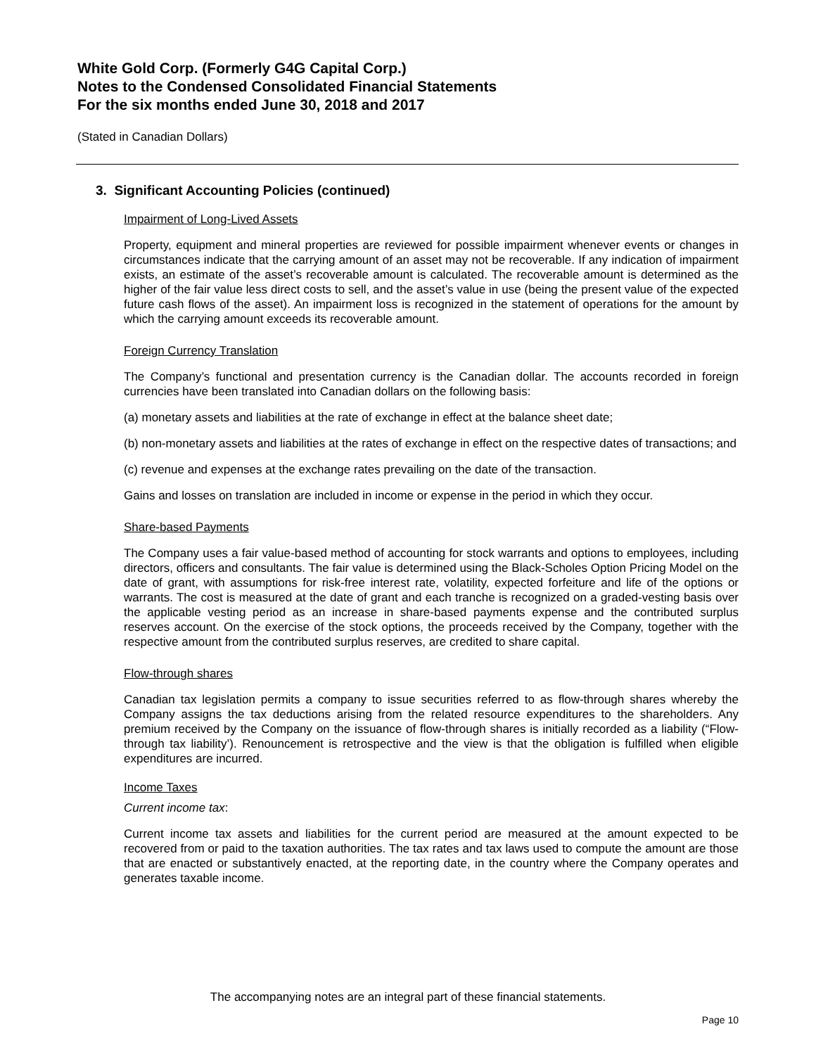White Gold Corp. (Formerly G4G Capital Corp.)
Notes to the Condensed Consolidated Financial Statements
For the six months ended June 30, 2018 and 2017
(Stated in Canadian Dollars)
3. Significant Accounting Policies (continued)
Impairment of Long-Lived Assets
Property, equipment and mineral properties are reviewed for possible impairment whenever events or changes in circumstances indicate that the carrying amount of an asset may not be recoverable. If any indication of impairment exists, an estimate of the asset’s recoverable amount is calculated. The recoverable amount is determined as the higher of the fair value less direct costs to sell, and the asset’s value in use (being the present value of the expected future cash flows of the asset). An impairment loss is recognized in the statement of operations for the amount by which the carrying amount exceeds its recoverable amount.
Foreign Currency Translation
The Company’s functional and presentation currency is the Canadian dollar. The accounts recorded in foreign currencies have been translated into Canadian dollars on the following basis:
(a) monetary assets and liabilities at the rate of exchange in effect at the balance sheet date;
(b) non-monetary assets and liabilities at the rates of exchange in effect on the respective dates of transactions; and
(c) revenue and expenses at the exchange rates prevailing on the date of the transaction.
Gains and losses on translation are included in income or expense in the period in which they occur.
Share-based Payments
The Company uses a fair value-based method of accounting for stock warrants and options to employees, including directors, officers and consultants. The fair value is determined using the Black-Scholes Option Pricing Model on the date of grant, with assumptions for risk-free interest rate, volatility, expected forfeiture and life of the options or warrants. The cost is measured at the date of grant and each tranche is recognized on a graded-vesting basis over the applicable vesting period as an increase in share-based payments expense and the contributed surplus reserves account. On the exercise of the stock options, the proceeds received by the Company, together with the respective amount from the contributed surplus reserves, are credited to share capital.
Flow-through shares
Canadian tax legislation permits a company to issue securities referred to as flow-through shares whereby the Company assigns the tax deductions arising from the related resource expenditures to the shareholders. Any premium received by the Company on the issuance of flow-through shares is initially recorded as a liability (“Flow-through tax liability’). Renouncement is retrospective and the view is that the obligation is fulfilled when eligible expenditures are incurred.
Income Taxes
Current income tax:
Current income tax assets and liabilities for the current period are measured at the amount expected to be recovered from or paid to the taxation authorities. The tax rates and tax laws used to compute the amount are those that are enacted or substantively enacted, at the reporting date, in the country where the Company operates and generates taxable income.
The accompanying notes are an integral part of these financial statements.
Page 10